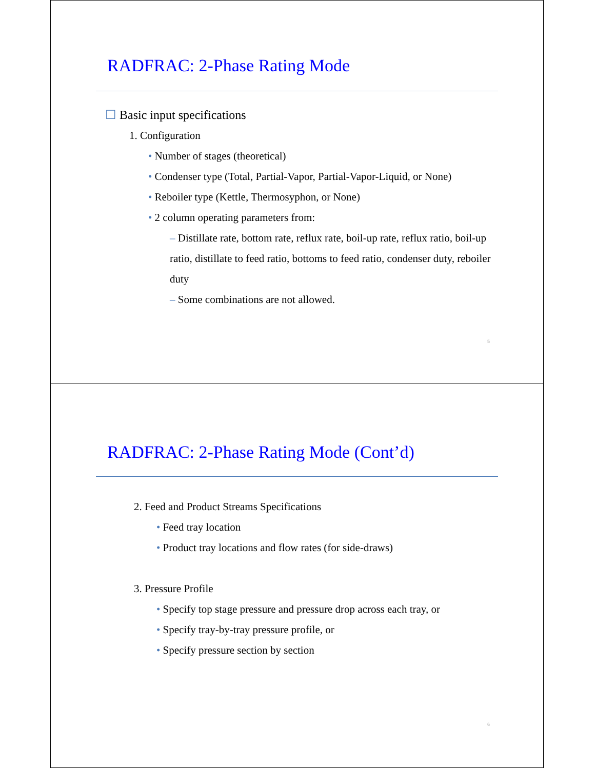RADFRAC: 2-Phase Rating Mode
☐ Basic input specifications
1. Configuration
• Number of stages (theoretical)
• Condenser type (Total, Partial-Vapor, Partial-Vapor-Liquid, or None)
• Reboiler type (Kettle, Thermosyphon, or None)
• 2 column operating parameters from:
– Distillate rate, bottom rate, reflux rate, boil-up rate, reflux ratio, boil-up ratio, distillate to feed ratio, bottoms to feed ratio, condenser duty, reboiler duty
– Some combinations are not allowed.
5
RADFRAC: 2-Phase Rating Mode (Cont’d)
2. Feed and Product Streams Specifications
• Feed tray location
• Product tray locations and flow rates (for side-draws)
3. Pressure Profile
• Specify top stage pressure and pressure drop across each tray, or
• Specify tray-by-tray pressure profile, or
• Specify pressure section by section
6